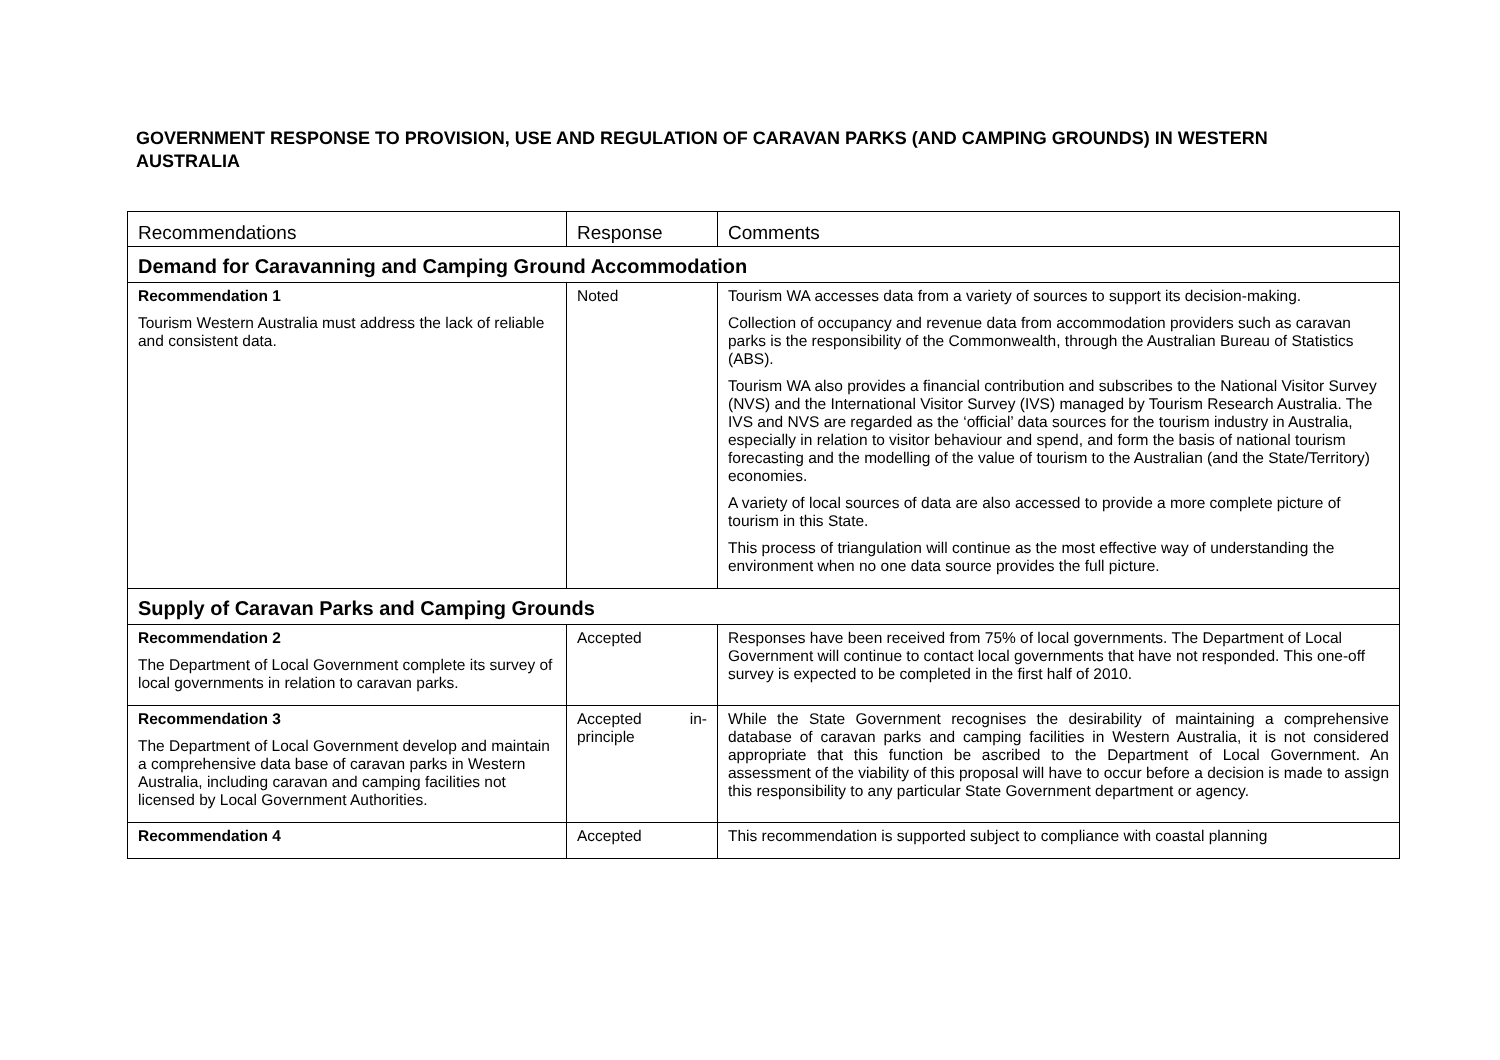GOVERNMENT RESPONSE TO PROVISION, USE AND REGULATION OF CARAVAN PARKS (AND CAMPING GROUNDS) IN WESTERN AUSTRALIA
| Recommendations | Response | Comments |
| --- | --- | --- |
| Demand for Caravanning and Camping Ground Accommodation | | |
| Recommendation 1 Tourism Western Australia must address the lack of reliable and consistent data. | Noted | Tourism WA accesses data from a variety of sources to support its decision-making. Collection of occupancy and revenue data from accommodation providers such as caravan parks is the responsibility of the Commonwealth, through the Australian Bureau of Statistics (ABS). Tourism WA also provides a financial contribution and subscribes to the National Visitor Survey (NVS) and the International Visitor Survey (IVS) managed by Tourism Research Australia. The IVS and NVS are regarded as the ‘official’ data sources for the tourism industry in Australia, especially in relation to visitor behaviour and spend, and form the basis of national tourism forecasting and the modelling of the value of tourism to the Australian (and the State/Territory) economies. A variety of local sources of data are also accessed to provide a more complete picture of tourism in this State. This process of triangulation will continue as the most effective way of understanding the environment when no one data source provides the full picture. |
| Supply of Caravan Parks and Camping Grounds | | |
| Recommendation 2 The Department of Local Government complete its survey of local governments in relation to caravan parks. | Accepted | Responses have been received from 75% of local governments. The Department of Local Government will continue to contact local governments that have not responded. This one-off survey is expected to be completed in the first half of 2010. |
| Recommendation 3 The Department of Local Government develop and maintain a comprehensive data base of caravan parks in Western Australia, including caravan and camping facilities not licensed by Local Government Authorities. | Accepted in-principle | While the State Government recognises the desirability of maintaining a comprehensive database of caravan parks and camping facilities in Western Australia, it is not considered appropriate that this function be ascribed to the Department of Local Government. An assessment of the viability of this proposal will have to occur before a decision is made to assign this responsibility to any particular State Government department or agency. |
| Recommendation 4 | Accepted | This recommendation is supported subject to compliance with coastal planning |